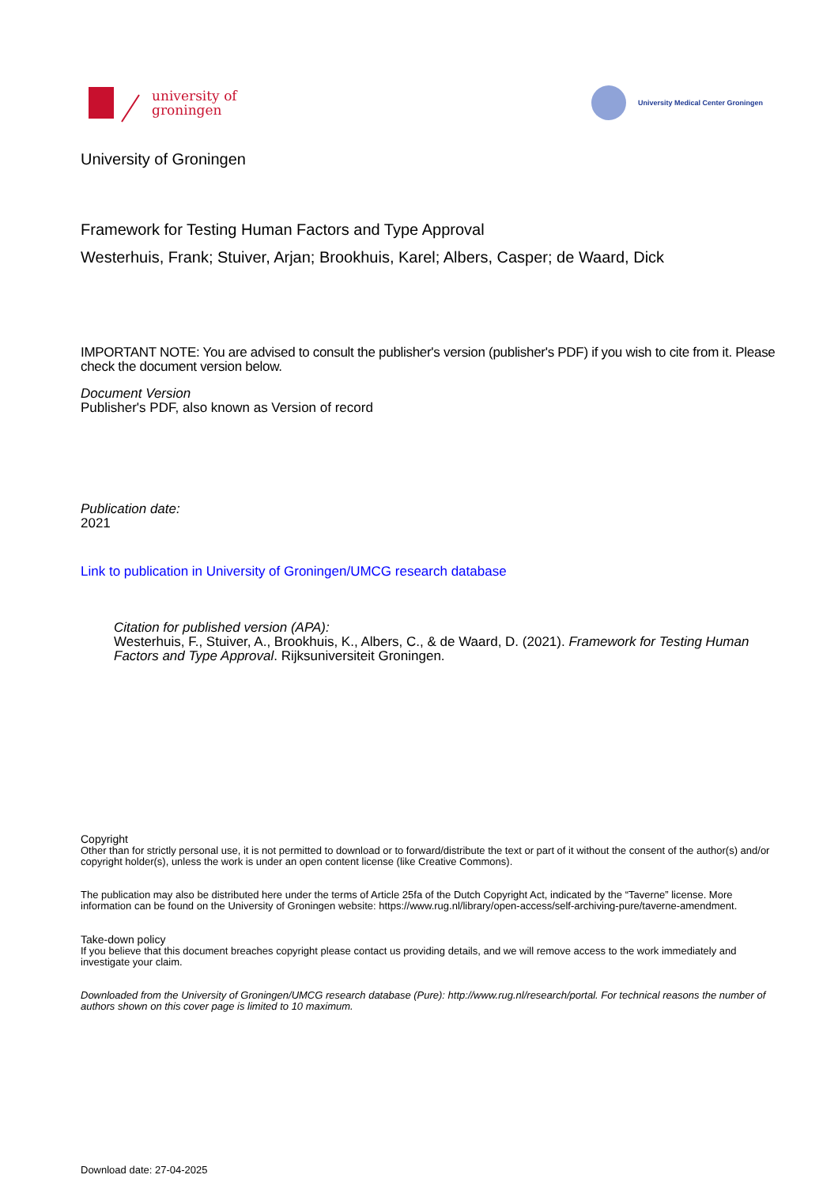university of
groningen
University Medical Center Groningen
University of Groningen
Framework for Testing Human Factors and Type Approval
Westerhuis, Frank; Stuiver, Arjan; Brookhuis, Karel; Albers, Casper; de Waard, Dick
IMPORTANT NOTE: You are advised to consult the publisher's version (publisher's PDF) if you wish to cite from it. Please check the document version below.
Document Version
Publisher's PDF, also known as Version of record
Publication date:
2021
Link to publication in University of Groningen/UMCG research database
Citation for published version (APA):
Westerhuis, F., Stuiver, A., Brookhuis, K., Albers, C., & de Waard, D. (2021). Framework for Testing Human Factors and Type Approval. Rijksuniversiteit Groningen.
Copyright
Other than for strictly personal use, it is not permitted to download or to forward/distribute the text or part of it without the consent of the author(s) and/or copyright holder(s), unless the work is under an open content license (like Creative Commons).
The publication may also be distributed here under the terms of Article 25fa of the Dutch Copyright Act, indicated by the “Taverne” license. More information can be found on the University of Groningen website: https://www.rug.nl/library/open-access/self-archiving-pure/taverne-amendment.
Take-down policy
If you believe that this document breaches copyright please contact us providing details, and we will remove access to the work immediately and investigate your claim.
Downloaded from the University of Groningen/UMCG research database (Pure): http://www.rug.nl/research/portal. For technical reasons the number of authors shown on this cover page is limited to 10 maximum.
Download date: 27-04-2025